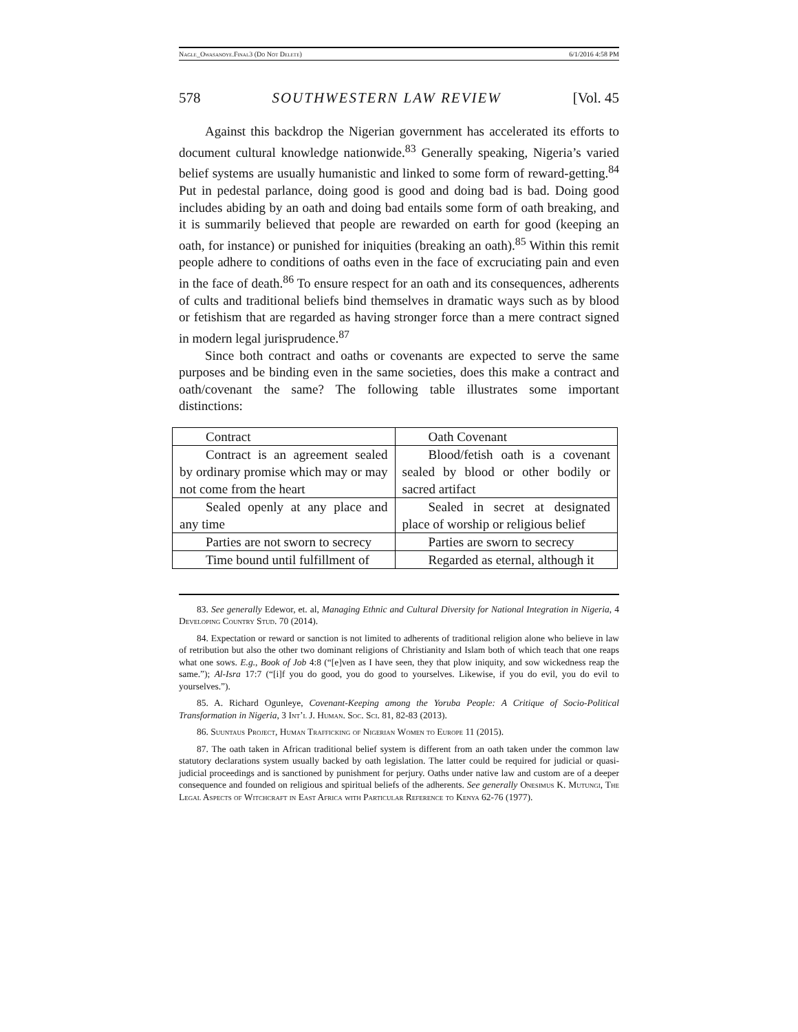Nagle_Owasanoye.Final3 (Do Not Delete) 6/1/2016 4:58 PM
578 SOUTHWESTERN LAW REVIEW [Vol. 45
Against this backdrop the Nigerian government has accelerated its efforts to document cultural knowledge nationwide.<sup>83</sup> Generally speaking, Nigeria’s varied belief systems are usually humanistic and linked to some form of reward-getting.<sup>84</sup> Put in pedestal parlance, doing good is good and doing bad is bad. Doing good includes abiding by an oath and doing bad entails some form of oath breaking, and it is summarily believed that people are rewarded on earth for good (keeping an oath, for instance) or punished for iniquities (breaking an oath).<sup>85</sup> Within this remit people adhere to conditions of oaths even in the face of excruciating pain and even in the face of death.<sup>86</sup> To ensure respect for an oath and its consequences, adherents of cults and traditional beliefs bind themselves in dramatic ways such as by blood or fetishism that are regarded as having stronger force than a mere contract signed in modern legal jurisprudence.<sup>87</sup>
Since both contract and oaths or covenants are expected to serve the same purposes and be binding even in the same societies, does this make a contract and oath/covenant the same? The following table illustrates some important distinctions:
| Contract | Oath Covenant |
| Contract is an agreement sealed by ordinary promise which may or may not come from the heart | Blood/fetish oath is a covenant sealed by blood or other bodily or sacred artifact |
| Sealed openly at any place and any time | Sealed in secret at designated place of worship or religious belief |
| Parties are not sworn to secrecy | Parties are sworn to secrecy |
| Time bound until fulfillment of | Regarded as eternal, although it |
83. See generally Edewor, et. al, Managing Ethnic and Cultural Diversity for National Integration in Nigeria, 4 Developing Country Stud. 70 (2014).
84. Expectation or reward or sanction is not limited to adherents of traditional religion alone who believe in law of retribution but also the other two dominant religions of Christianity and Islam both of which teach that one reaps what one sows. E.g., Book of Job 4:8 (“[e]ven as I have seen, they that plow iniquity, and sow wickedness reap the same.”); Al-Isra 17:7 (“[i]f you do good, you do good to yourselves. Likewise, if you do evil, you do evil to yourselves.”).
85. A. Richard Ogunleye, Covenant-Keeping among the Yoruba People: A Critique of Socio-Political Transformation in Nigeria, 3 Int’l J. Human. Soc. Sci. 81, 82-83 (2013).
86. Suuntaus Project, Human Trafficking of Nigerian Women to Europe 11 (2015).
87. The oath taken in African traditional belief system is different from an oath taken under the common law statutory declarations system usually backed by oath legislation. The latter could be required for judicial or quasi-judicial proceedings and is sanctioned by punishment for perjury. Oaths under native law and custom are of a deeper consequence and founded on religious and spiritual beliefs of the adherents. See generally Onesimus K. Mutungi, The Legal Aspects of Witchcraft in East Africa with Particular Reference to Kenya 62-76 (1977).